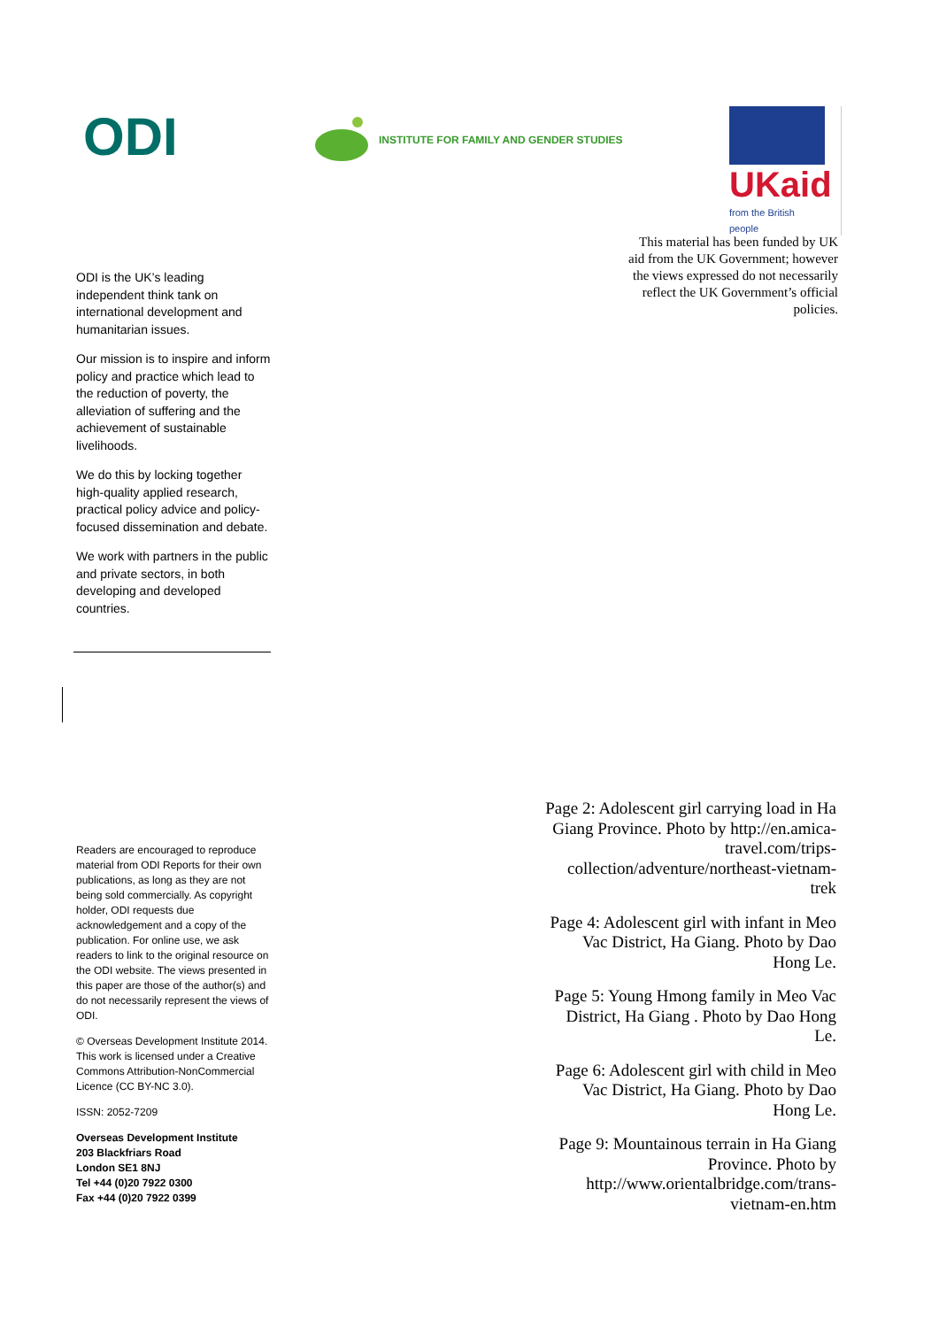ODI
INSTITUTE FOR FAMILY AND GENDER STUDIES
UKaid
from the British people
This material has been funded by UK aid from the UK Government; however the views expressed do not necessarily reflect the UK Government’s official policies.
ODI is the UK’s leading independent think tank on international development and humanitarian issues.
Our mission is to inspire and inform policy and practice which lead to the reduction of poverty, the alleviation of suffering and the achievement of sustainable livelihoods.
We do this by locking together high-quality applied research, practical policy advice and policy-focused dissemination and debate.
We work with partners in the public and private sectors, in both developing and developed countries.
Readers are encouraged to reproduce material from ODI Reports for their own publications, as long as they are not being sold commercially. As copyright holder, ODI requests due acknowledgement and a copy of the publication. For online use, we ask readers to link to the original resource on the ODI website. The views presented in this paper are those of the author(s) and do not necessarily represent the views of ODI.
© Overseas Development Institute 2014. This work is licensed under a Creative Commons Attribution-NonCommercial Licence (CC BY-NC 3.0).
ISSN: 2052-7209
Overseas Development Institute
203 Blackfriars Road
London SE1 8NJ
Tel +44 (0)20 7922 0300
Fax +44 (0)20 7922 0399
Page 2: Adolescent girl carrying load in Ha Giang Province. Photo by http://en.amica-travel.com/trips-collection/adventure/northeast-vietnam-trek
Page 4: Adolescent girl with infant in Meo Vac District, Ha Giang. Photo by Dao Hong Le.
Page 5: Young Hmong family in Meo Vac District, Ha Giang . Photo by Dao Hong Le.
Page 6: Adolescent girl with child in Meo Vac District, Ha Giang. Photo by Dao Hong Le.
Page 9: Mountainous terrain in Ha Giang Province. Photo by http://www.orientalbridge.com/trans-vietnam-en.htm